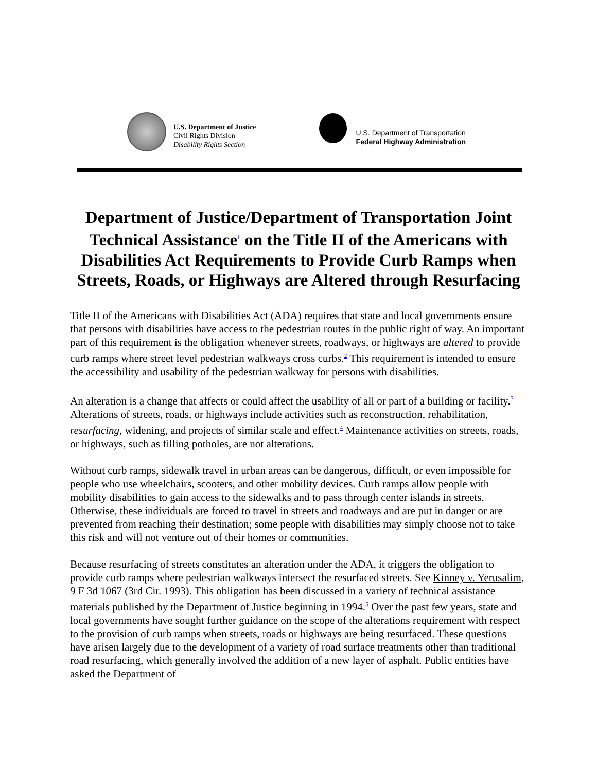U.S. Department of Justice
Civil Rights Division
Disability Rights Section
U.S. Department of Transportation
Federal Highway Administration
Department of Justice/Department of Transportation Joint Technical Assistance<sup>1</sup> on the Title II of the Americans with Disabilities Act Requirements to Provide Curb Ramps when Streets, Roads, or Highways are Altered through Resurfacing
Title II of the Americans with Disabilities Act (ADA) requires that state and local governments ensure that persons with disabilities have access to the pedestrian routes in the public right of way. An important part of this requirement is the obligation whenever streets, roadways, or highways are altered to provide curb ramps where street level pedestrian walkways cross curbs.<sup>2</sup> This requirement is intended to ensure the accessibility and usability of the pedestrian walkway for persons with disabilities.
An alteration is a change that affects or could affect the usability of all or part of a building or facility.<sup>3</sup> Alterations of streets, roads, or highways include activities such as reconstruction, rehabilitation, resurfacing, widening, and projects of similar scale and effect.<sup>4</sup> Maintenance activities on streets, roads, or highways, such as filling potholes, are not alterations.
Without curb ramps, sidewalk travel in urban areas can be dangerous, difficult, or even impossible for people who use wheelchairs, scooters, and other mobility devices. Curb ramps allow people with mobility disabilities to gain access to the sidewalks and to pass through center islands in streets. Otherwise, these individuals are forced to travel in streets and roadways and are put in danger or are prevented from reaching their destination; some people with disabilities may simply choose not to take this risk and will not venture out of their homes or communities.
Because resurfacing of streets constitutes an alteration under the ADA, it triggers the obligation to provide curb ramps where pedestrian walkways intersect the resurfaced streets. See Kinney v. Yerusalim, 9 F 3d 1067 (3rd Cir. 1993). This obligation has been discussed in a variety of technical assistance materials published by the Department of Justice beginning in 1994.<sup>5</sup> Over the past few years, state and local governments have sought further guidance on the scope of the alterations requirement with respect to the provision of curb ramps when streets, roads or highways are being resurfaced. These questions have arisen largely due to the development of a variety of road surface treatments other than traditional road resurfacing, which generally involved the addition of a new layer of asphalt. Public entities have asked the Department of